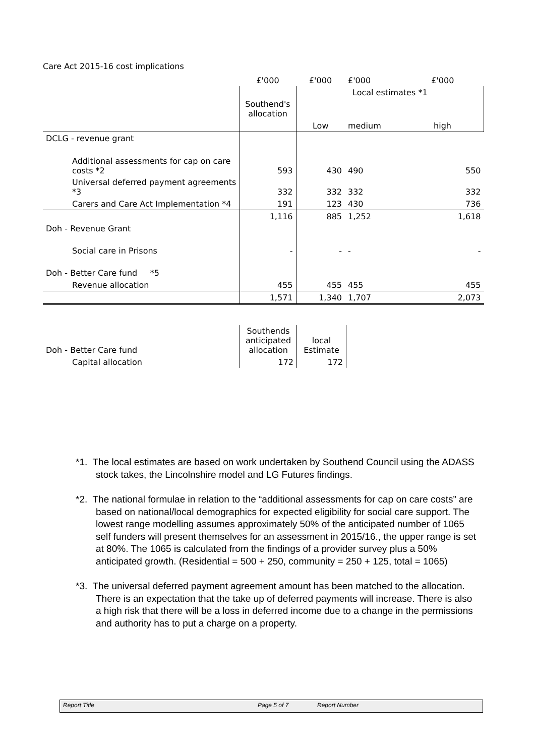Care Act 2015-16 cost implications
| | £'000 | £'000 | £'000 | £'000 |
| | | | Local estimates *1 | |
| | Southend's allocation | | | |
| | | Low | medium | high |
| DCLG - revenue grant | | | | |
| Additional assessments for cap on care costs *2 | 593 | 430 | 490 | 550 |
| Universal deferred payment agreements *3 | 332 | 332 | 332 | 332 |
| Carers and Care Act Implementation *4 | 191 | 123 | 430 | 736 |
| | 1,116 | 885 | 1,252 | 1,618 |
| Doh - Revenue Grant | | | | |
| Social care in Prisons | - | - | - | - |
| Doh - Better Care fund *5 | | | | |
| Revenue allocation | 455 | 455 | 455 | 455 |
| | 1,571 | 1,340 | 1,707 | 2,073 |
| Doh - Better Care fund | Southends anticipated allocation | local Estimate |
| Capital allocation | 172 | 172 |
*1. The local estimates are based on work undertaken by Southend Council using the ADASS stock takes, the Lincolnshire model and LG Futures findings.
*2. The national formulae in relation to the “additional assessments for cap on care costs” are based on national/local demographics for expected eligibility for social care support. The lowest range modelling assumes approximately 50% of the anticipated number of 1065 self funders will present themselves for an assessment in 2015/16., the upper range is set at 80%. The 1065 is calculated from the findings of a provider survey plus a 50% anticipated growth. (Residential = 500 + 250, community = 250 + 125, total = 1065)
*3. The universal deferred payment agreement amount has been matched to the allocation. There is an expectation that the take up of deferred payments will increase. There is also a high risk that there will be a loss in deferred income due to a change in the permissions and authority has to put a charge on a property.
Report Title Page 5 of 7 Report Number